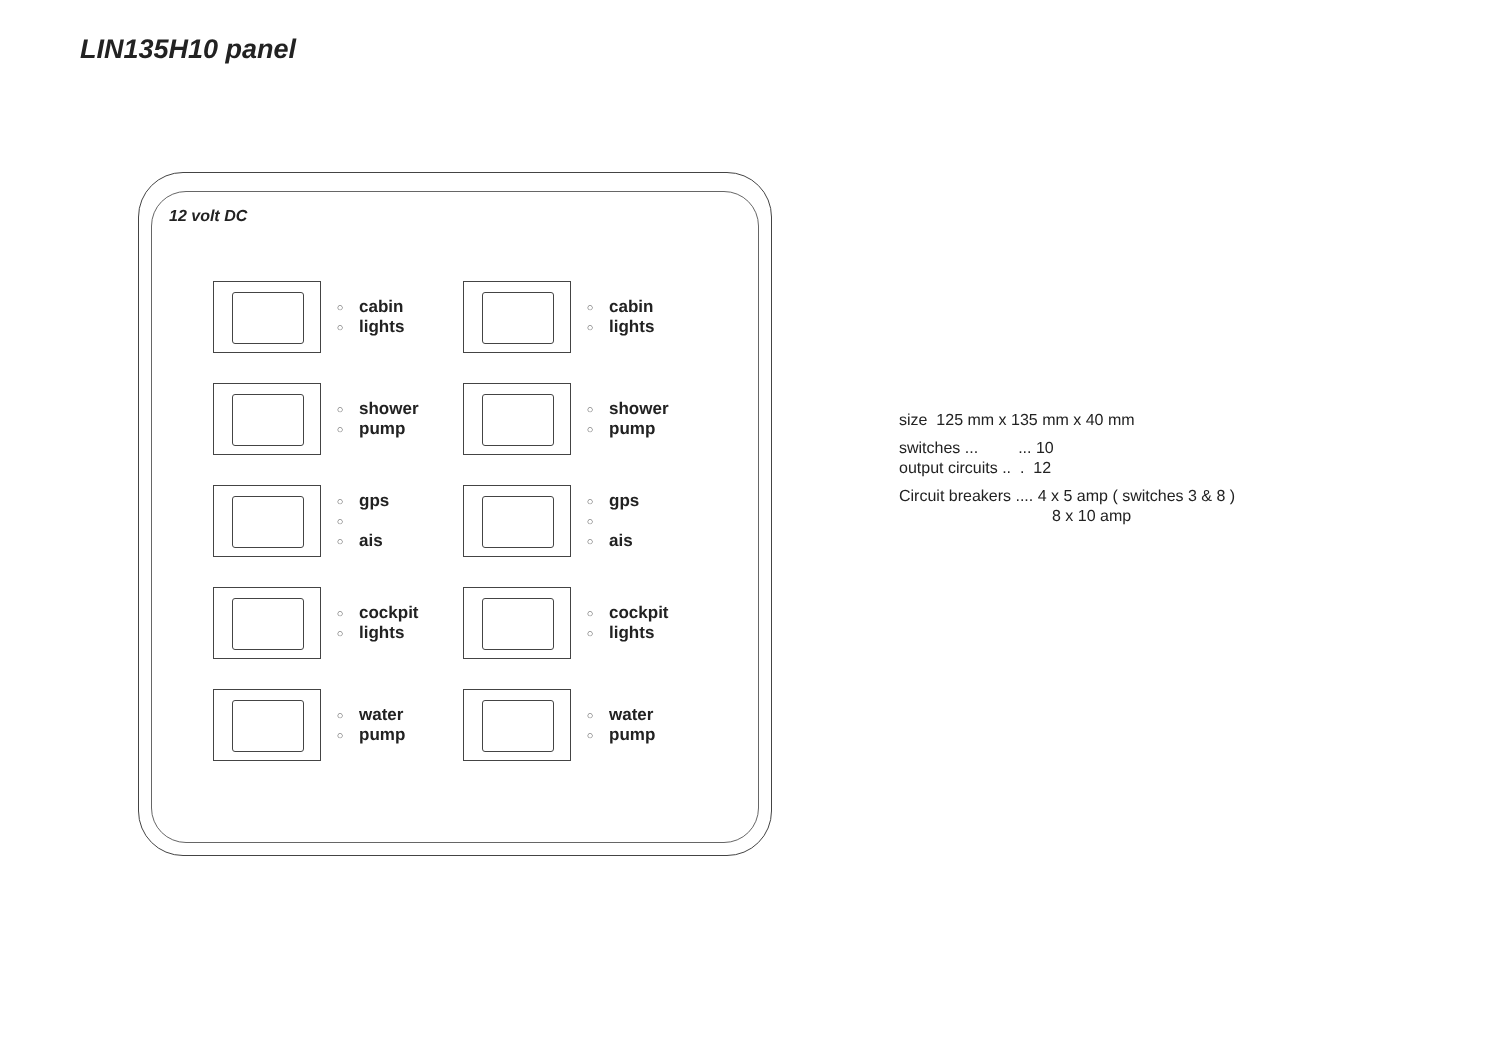LIN135H10 panel
12 volt DC
○
○
cabin
lights
○
○
cabin
lights
○
○
shower
pump
○
○
shower
pump
○
○
○
gps
ais
○
○
○
gps
ais
○
○
cockpit
lights
○
○
cockpit
lights
○
○
water
pump
○
○
water
pump
size 125 mm x 135 mm x 40 mm
switches ... ... 10
output circuits .. . 12
Circuit breakers .... 4 x 5 amp ( switches 3 & 8 )
8 x 10 amp